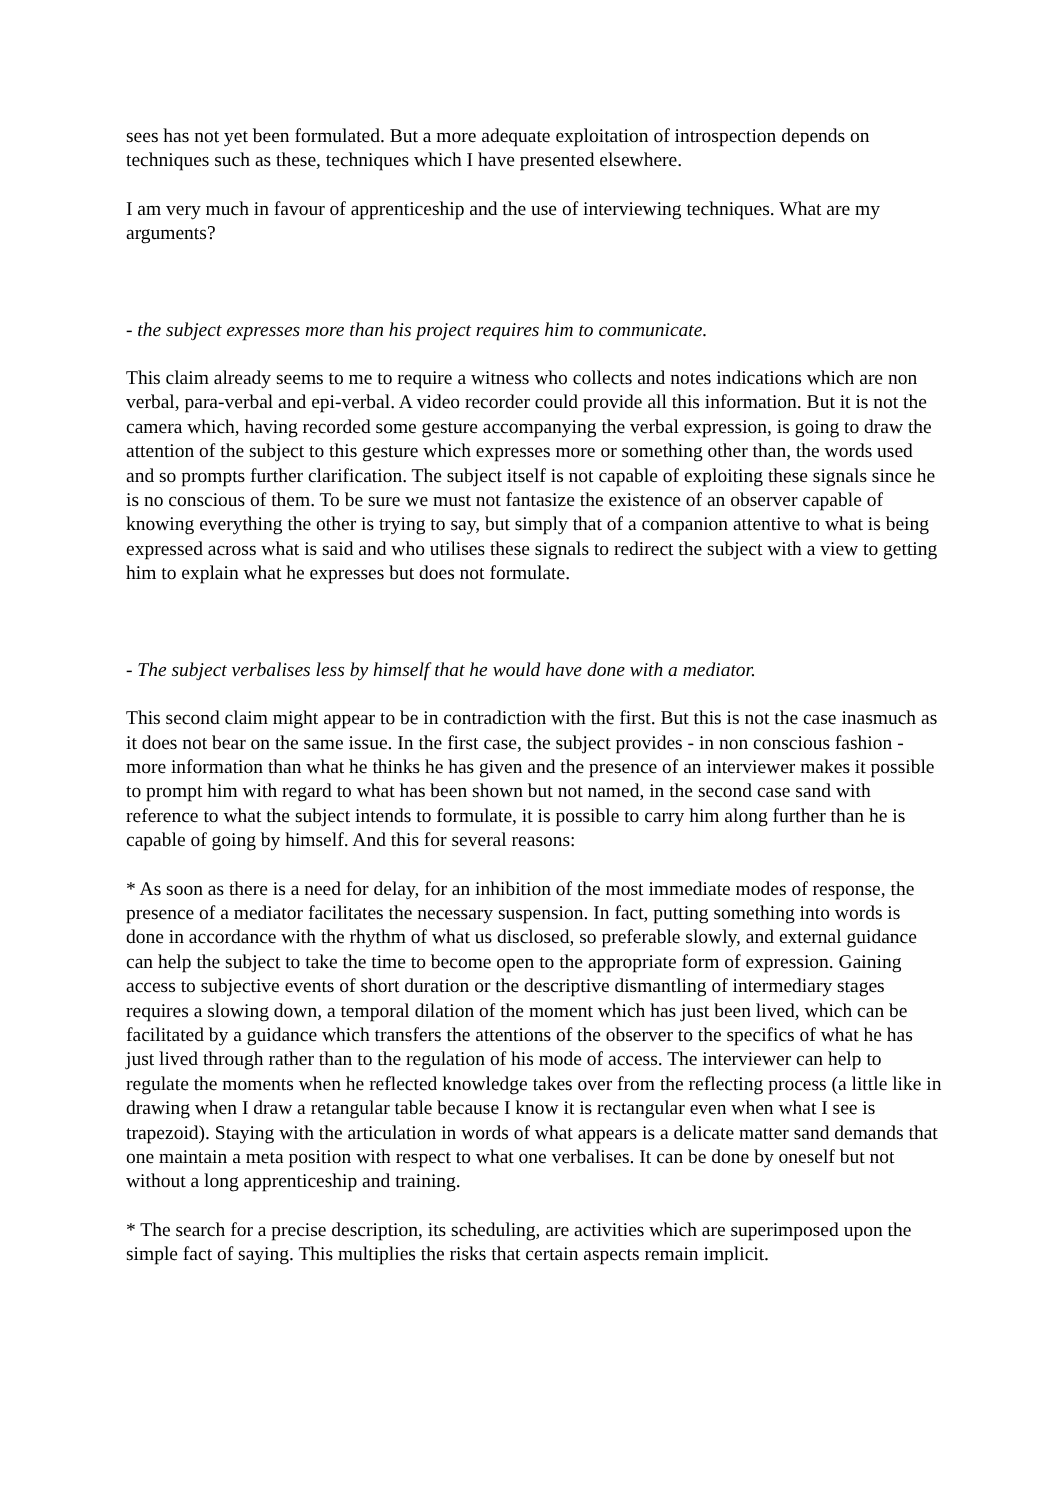sees has not yet been formulated. But a more adequate exploitation of introspection depends on techniques such as these, techniques which I have presented elsewhere.
I am very much in favour of apprenticeship and the use of interviewing techniques. What are my arguments?
- the subject expresses more than his project requires him to communicate.
This claim already seems to me to require a witness who collects and notes indications which are non verbal, para-verbal and epi-verbal. A video recorder could provide all this information. But it is not the camera which, having recorded some gesture accompanying the verbal expression, is going to draw the attention of the subject to this gesture which expresses more or something other than, the words used and so prompts further clarification. The subject itself is not capable of exploiting these signals since he is no conscious of them. To be sure we must not fantasize the existence of an observer capable of knowing everything the other is trying to say, but simply that of a companion attentive to what is being expressed across what is said and who utilises these signals to redirect the subject with a view to getting him to explain what he expresses but does not formulate.
- The subject verbalises less by himself that he would have done with a mediator.
This second claim might appear to be in contradiction with the first. But this is not the case inasmuch as it does not bear on the same issue. In the first case, the subject provides - in non conscious fashion - more information than what he thinks he has given and the presence of an interviewer makes it possible to prompt him with regard to what has been shown but not named, in the second case sand with reference to what the subject intends to formulate, it is possible to carry him along further than he is capable of going by himself. And this for several reasons:
* As soon as there is a need for delay, for an inhibition of the most immediate modes of response, the presence of a mediator facilitates the necessary suspension. In fact, putting something into words is done in accordance with the rhythm of what us disclosed, so preferable slowly, and external guidance can help the subject to take the time to become open to the appropriate form of expression. Gaining access to subjective events of short duration or the descriptive dismantling of intermediary stages requires a slowing down, a temporal dilation of the moment which has just been lived, which can be facilitated by a guidance which transfers the attentions of the observer to the specifics of what he has just lived through rather than to the regulation of his mode of access. The interviewer can help to regulate the moments when he reflected knowledge takes over from the reflecting process (a little like in drawing when I draw a retangular table because I know it is rectangular even when what I see is trapezoid). Staying with the articulation in words of what appears is a delicate matter sand demands that one maintain a meta position with respect to what one verbalises. It can be done by oneself but not without a long apprenticeship and training.
* The search for a precise description, its scheduling, are activities which are superimposed upon the simple fact of saying. This multiplies the risks that certain aspects remain implicit.